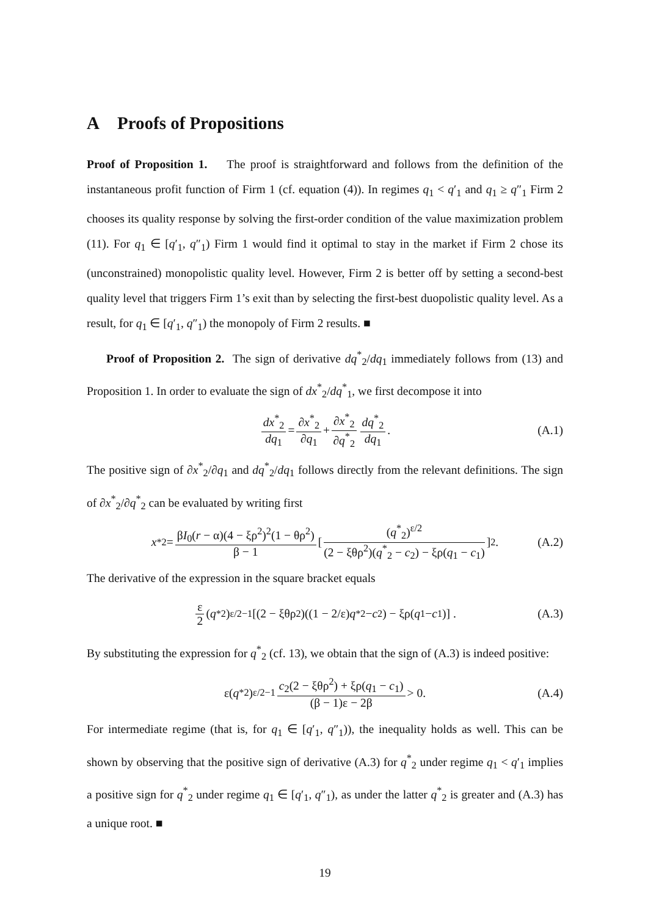A Proofs of Propositions
Proof of Proposition 1. The proof is straightforward and follows from the definition of the instantaneous profit function of Firm 1 (cf. equation (4)). In regimes q<sub>1</sub> < q′<sub>1</sub> and q<sub>1</sub> ≥ q″<sub>1</sub> Firm 2 chooses its quality response by solving the first-order condition of the value maximization problem (11). For q<sub>1</sub> ∈ [q′<sub>1</sub>, q″<sub>1</sub>) Firm 1 would find it optimal to stay in the market if Firm 2 chose its (unconstrained) monopolistic quality level. However, Firm 2 is better off by setting a second-best quality level that triggers Firm 1’s exit than by selecting the first-best duopolistic quality level. As a result, for q<sub>1</sub> ∈ [q′<sub>1</sub>, q″<sub>1</sub>) the monopoly of Firm 2 results. ■
Proof of Proposition 2. The sign of derivative dq<sup>*</sup><sub>2</sub>/dq<sub>1</sub> immediately follows from (13) and Proposition 1. In order to evaluate the sign of dx<sup>*</sup><sub>2</sub>/dq<sup>*</sup><sub>1</sub>, we first decompose it into
dx<sup>*</sup><sub>2</sub> dq<sub>1</sub> = ∂x<sup>*</sup><sub>2</sub> ∂q<sub>1</sub> + ∂x<sup>*</sup><sub>2</sub> ∂q<sup>*</sup><sub>2</sub> dq<sup>*</sup><sub>2</sub> dq<sub>1</sub>. (A.1)
The positive sign of ∂x<sup>*</sup><sub>2</sub>/∂q<sub>1</sub> and dq<sup>*</sup><sub>2</sub>/dq<sub>1</sub> follows directly from the relevant definitions. The sign of ∂x<sup>*</sup><sub>2</sub>/∂q<sup>*</sup><sub>2</sub> can be evaluated by writing first
x<sup>*</sup><sub>2</sub> = βI<sub>0</sub>(r − α)(4 − ξρ<sup>2</sup>)<sup>2</sup>(1 − θρ<sup>2</sup>) β − 1 [ (q<sup>*</sup><sub>2</sub>)<sup>ε/2</sup> (2 − ξθρ<sup>2</sup>)(q<sup>*</sup><sub>2</sub> − c<sub>2</sub>) − ξρ(q<sub>1</sub> − c<sub>1</sub>) ]<sup>2</sup> . (A.2)
The derivative of the expression in the square bracket equals
ε 2 (q<sup>*</sup><sub>2</sub>)<sup>ε/2−1</sup> [(2 − ξθρ<sup>2</sup>)((1 − 2/ε) q<sup>*</sup><sub>2</sub> − c<sub>2</sub>) − ξρ(q<sub>1</sub> − c<sub>1</sub>)] . (A.3)
By substituting the expression for q<sup>*</sup><sub>2</sub> (cf. 13), we obtain that the sign of (A.3) is indeed positive:
ε(q<sup>*</sup><sub>2</sub>)<sup>ε/2−1</sup> c<sub>2</sub>(2 − ξθρ<sup>2</sup>) + ξρ(q<sub>1</sub> − c<sub>1</sub>) (β − 1)ε − 2β > 0. (A.4)
For intermediate regime (that is, for q<sub>1</sub> ∈ [q′<sub>1</sub>, q″<sub>1</sub>)), the inequality holds as well. This can be shown by observing that the positive sign of derivative (A.3) for q<sup>*</sup><sub>2</sub> under regime q<sub>1</sub> < q′<sub>1</sub> implies a positive sign for q<sup>*</sup><sub>2</sub> under regime q<sub>1</sub> ∈ [q′<sub>1</sub>, q″<sub>1</sub>), as under the latter q<sup>*</sup><sub>2</sub> is greater and (A.3) has a unique root. ■
19